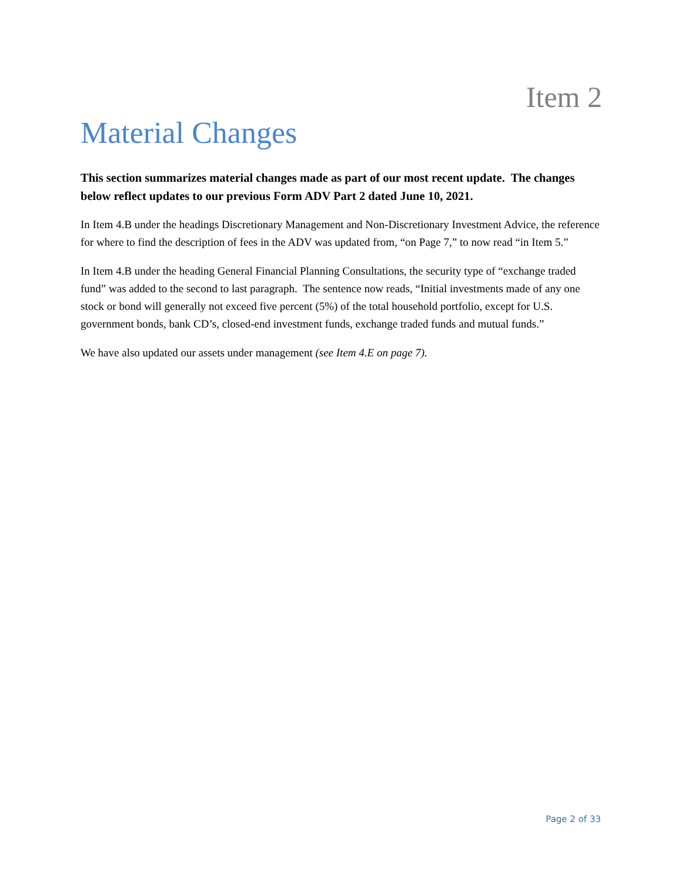Item 2
Material Changes
This section summarizes material changes made as part of our most recent update. The changes below reflect updates to our previous Form ADV Part 2 dated June 10, 2021.
In Item 4.B under the headings Discretionary Management and Non-Discretionary Investment Advice, the reference for where to find the description of fees in the ADV was updated from, “on Page 7,” to now read “in Item 5.”
In Item 4.B under the heading General Financial Planning Consultations, the security type of “exchange traded fund” was added to the second to last paragraph. The sentence now reads, “Initial investments made of any one stock or bond will generally not exceed five percent (5%) of the total household portfolio, except for U.S. government bonds, bank CD’s, closed-end investment funds, exchange traded funds and mutual funds.”
We have also updated our assets under management (see Item 4.E on page 7).
Page 2 of 33